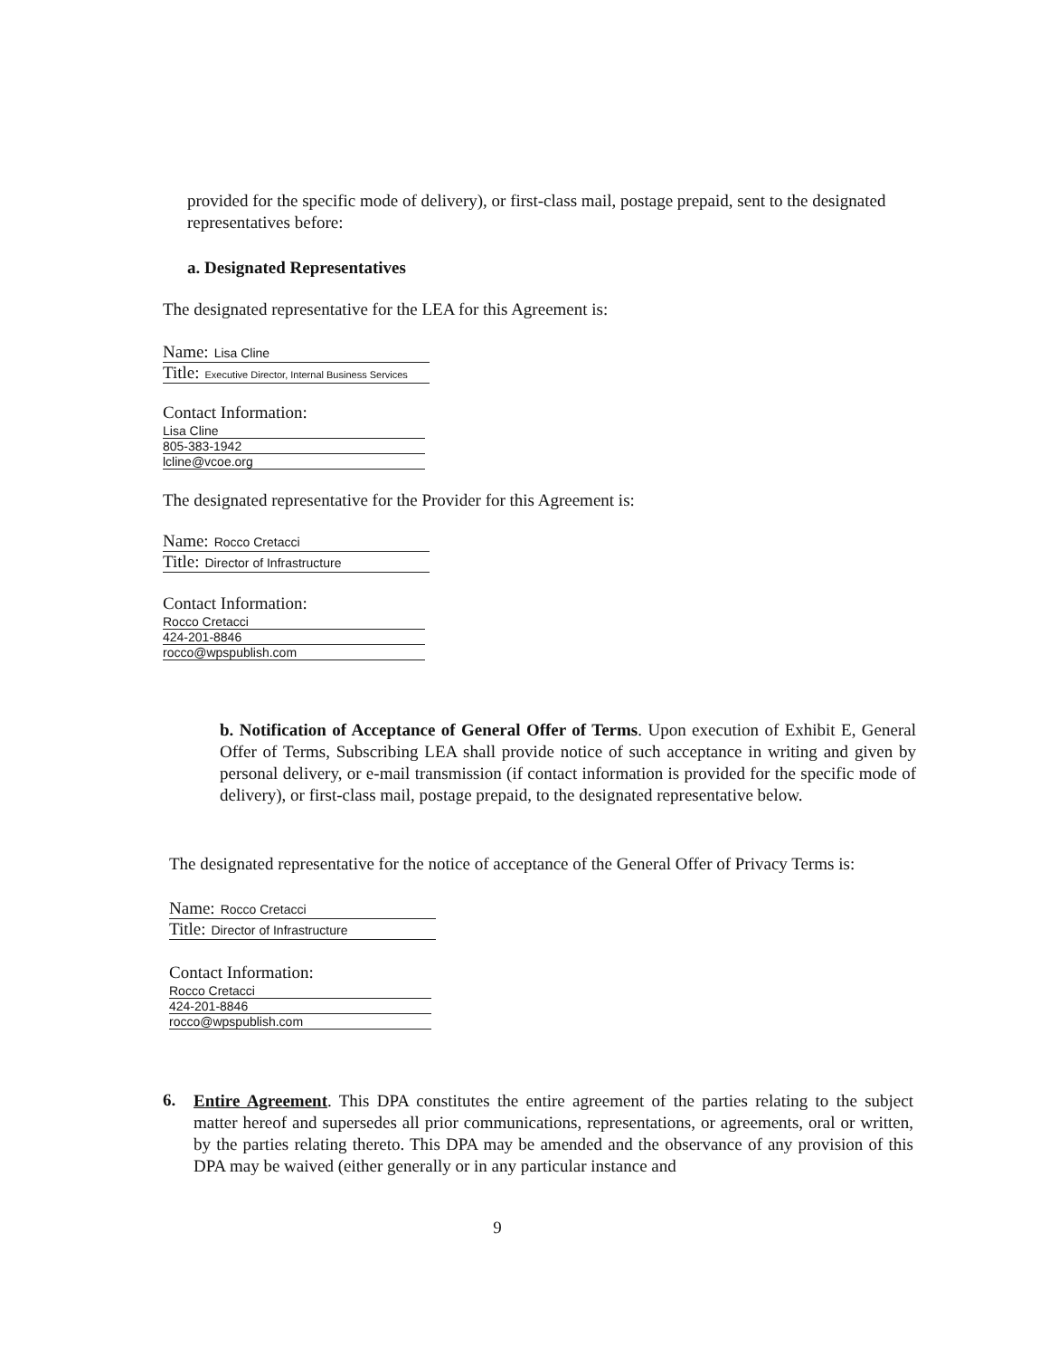provided for the specific mode of delivery), or first-class mail, postage prepaid, sent to the designated representatives before:
a. Designated Representatives
The designated representative for the LEA for this Agreement is:
Name: Lisa Cline
Title: Executive Director, Internal Business Services
Contact Information:
Lisa Cline
805-383-1942
lcline@vcoe.org
The designated representative for the Provider for this Agreement is:
Name: Rocco Cretacci
Title: Director of Infrastructure
Contact Information:
Rocco Cretacci
424-201-8846
rocco@wpspublish.com
b. Notification of Acceptance of General Offer of Terms. Upon execution of Exhibit E, General Offer of Terms, Subscribing LEA shall provide notice of such acceptance in writing and given by personal delivery, or e-mail transmission (if contact information is provided for the specific mode of delivery), or first-class mail, postage prepaid, to the designated representative below.
The designated representative for the notice of acceptance of the General Offer of Privacy Terms is:
Name: Rocco Cretacci
Title: Director of Infrastructure
Contact Information:
Rocco Cretacci
424-201-8846
rocco@wpspublish.com
6.
Entire Agreement. This DPA constitutes the entire agreement of the parties relating to the subject matter hereof and supersedes all prior communications, representations, or agreements, oral or written, by the parties relating thereto. This DPA may be amended and the observance of any provision of this DPA may be waived (either generally or in any particular instance and
9